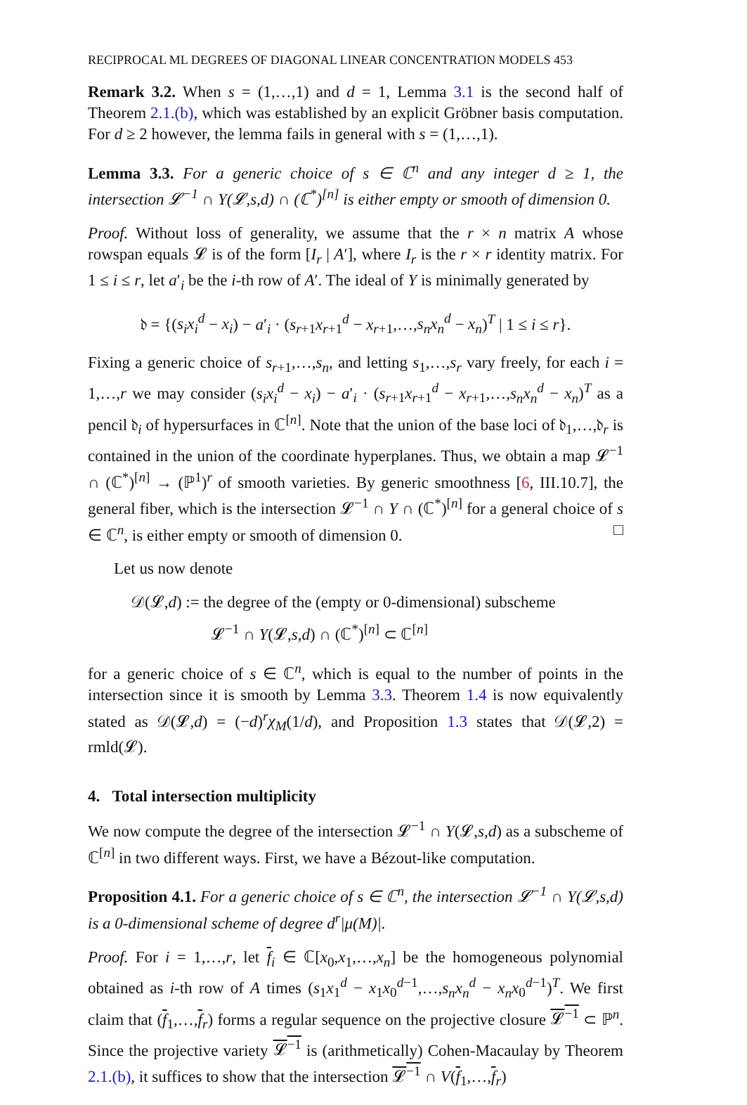RECIPROCAL ML DEGREES OF DIAGONAL LINEAR CONCENTRATION MODELS 453
Remark 3.2. When s = (1,…,1) and d = 1, Lemma 3.1 is the second half of Theorem 2.1.(b), which was established by an explicit Gröbner basis computation. For d ≥ 2 however, the lemma fails in general with s = (1,…,1).
Lemma 3.3. For a generic choice of s ∈ ℂ<sup>n</sup> and any integer d ≥ 1, the intersection 𝓛<sup>−1</sup> ∩ Y(𝓛,s,d) ∩ (ℂ<sup>*</sup>)<sup>[n]</sup> is either empty or smooth of dimension 0.
Proof. Without loss of generality, we assume that the r × n matrix A whose rowspan equals 𝓛 is of the form [I<sub>r</sub> | A′], where I<sub>r</sub> is the r × r identity matrix. For 1 ≤ i ≤ r, let a′<sub>i</sub> be the i-th row of A′. The ideal of Y is minimally generated by
𝔡 = {(s<sub>i</sub>x<sub>i</sub><sup>d</sup> − x<sub>i</sub>) − a′<sub>i</sub> · (s<sub>r+1</sub>x<sub>r+1</sub><sup>d</sup> − x<sub>r+1</sub>,…,s<sub>n</sub>x<sub>n</sub><sup>d</sup> − x<sub>n</sub>)<sup>T</sup> | 1 ≤ i ≤ r}.
Fixing a generic choice of s<sub>r+1</sub>,…,s<sub>n</sub>, and letting s<sub>1</sub>,…,s<sub>r</sub> vary freely, for each i = 1,…,r we may consider (s<sub>i</sub>x<sub>i</sub><sup>d</sup> − x<sub>i</sub>) − a′<sub>i</sub> · (s<sub>r+1</sub>x<sub>r+1</sub><sup>d</sup> − x<sub>r+1</sub>,…,s<sub>n</sub>x<sub>n</sub><sup>d</sup> − x<sub>n</sub>)<sup>T</sup> as a pencil 𝔡<sub>i</sub> of hypersurfaces in ℂ<sup>[n]</sup>. Note that the union of the base loci of 𝔡<sub>1</sub>,…,𝔡<sub>r</sub> is contained in the union of the coordinate hyperplanes. Thus, we obtain a map 𝓛<sup>−1</sup> ∩ (ℂ<sup>*</sup>)<sup>[n]</sup> → (ℙ<sup>1</sup>)<sup>r</sup> of smooth varieties. By generic smoothness [6, III.10.7], the general fiber, which is the intersection 𝓛<sup>−1</sup> ∩ Y ∩ (ℂ<sup>*</sup>)<sup>[n]</sup> for a general choice of s ∈ ℂ<sup>n</sup>, is either empty or smooth of dimension 0. □
Let us now denote
𝒟(𝓛,d) := the degree of the (empty or 0-dimensional) subscheme
𝓛<sup>−1</sup> ∩ Y(𝓛,s,d) ∩ (ℂ<sup>*</sup>)<sup>[n]</sup> ⊂ ℂ<sup>[n]</sup>
for a generic choice of s ∈ ℂ<sup>n</sup>, which is equal to the number of points in the intersection since it is smooth by Lemma 3.3. Theorem 1.4 is now equivalently stated as 𝒟(𝓛,d) = (−d)<sup>r</sup>χ<sub>M</sub>(1/d), and Proposition 1.3 states that 𝒟(𝓛,2) = rmld(𝓛).
4. Total intersection multiplicity
We now compute the degree of the intersection 𝓛<sup>−1</sup> ∩ Y(𝓛,s,d) as a subscheme of ℂ<sup>[n]</sup> in two different ways. First, we have a Bézout-like computation.
Proposition 4.1. For a generic choice of s ∈ ℂ<sup>n</sup>, the intersection 𝓛<sup>−1</sup> ∩ Y(𝓛,s,d) is a 0-dimensional scheme of degree d<sup>r</sup>|μ(M)|.
Proof. For i = 1,…,r, let f<sub>i</sub> ∈ ℂ[x<sub>0</sub>,x<sub>1</sub>,…,x<sub>n</sub>] be the homogeneous polynomial obtained as i-th row of A times (s<sub>1</sub>x<sub>1</sub><sup>d</sup> − x<sub>1</sub>x<sub>0</sub><sup>d−1</sup>,…,s<sub>n</sub>x<sub>n</sub><sup>d</sup> − x<sub>n</sub>x<sub>0</sub><sup>d−1</sup>)<sup>T</sup>. We first claim that (f<sub>1</sub>,…,f<sub>r</sub>) forms a regular sequence on the projective closure 𝓛<sup>−1</sup> ⊂ ℙ<sup>n</sup>. Since the projective variety 𝓛<sup>−1</sup> is (arithmetically) Cohen-Macaulay by Theorem 2.1.(b), it suffices to show that the intersection 𝓛<sup>−1</sup> ∩ V(f<sub>1</sub>,…,f<sub>r</sub>)